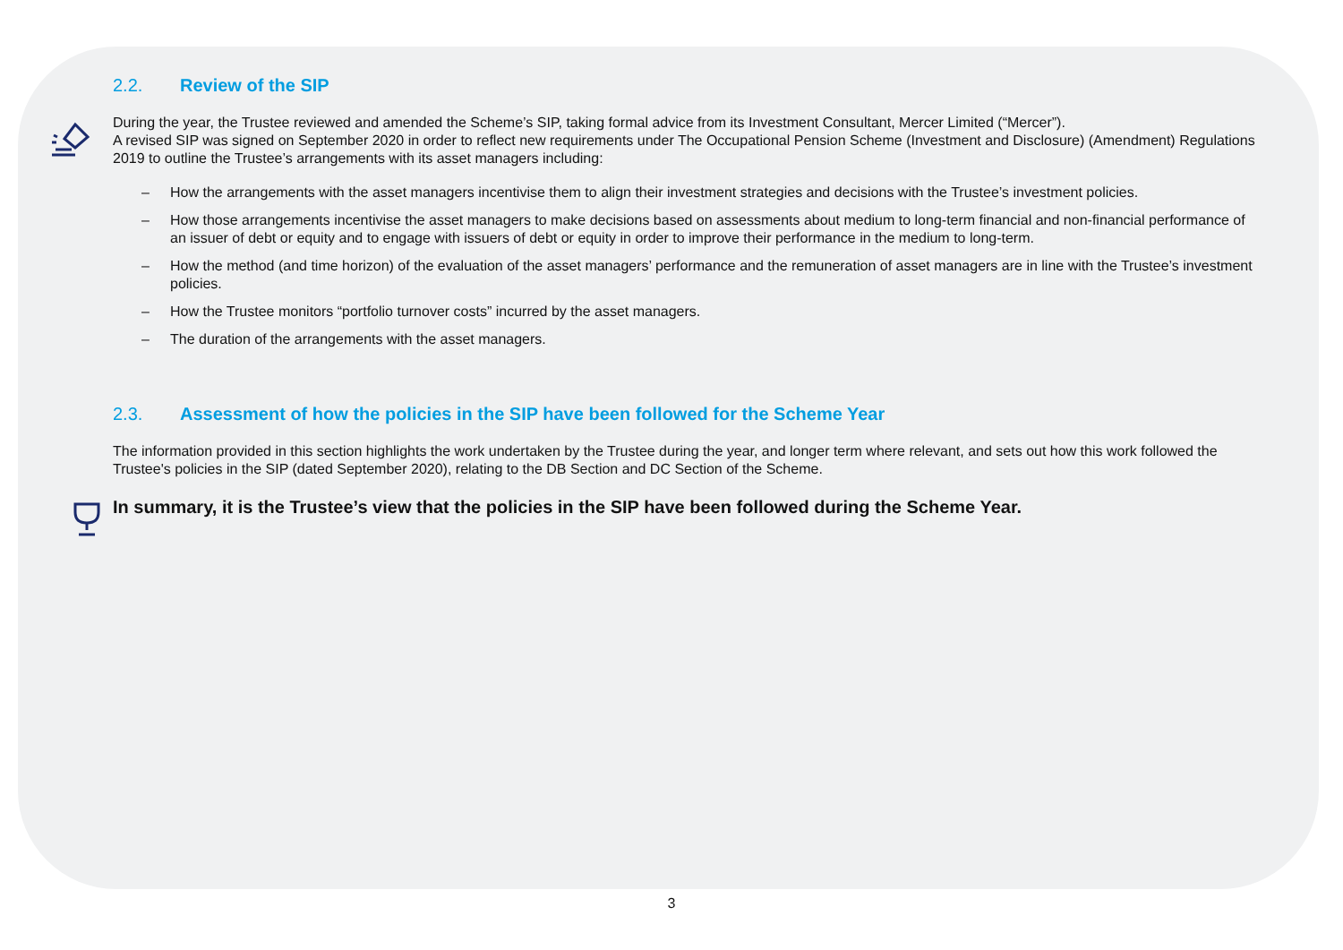2.2. Review of the SIP
During the year, the Trustee reviewed and amended the Scheme’s SIP, taking formal advice from its Investment Consultant, Mercer Limited (“Mercer”).
A revised SIP was signed on September 2020 in order to reflect new requirements under The Occupational Pension Scheme (Investment and Disclosure) (Amendment) Regulations 2019 to outline the Trustee’s arrangements with its asset managers including:
– How the arrangements with the asset managers incentivise them to align their investment strategies and decisions with the Trustee’s investment policies.
– How those arrangements incentivise the asset managers to make decisions based on assessments about medium to long-term financial and non-financial performance of an issuer of debt or equity and to engage with issuers of debt or equity in order to improve their performance in the medium to long-term.
– How the method (and time horizon) of the evaluation of the asset managers’ performance and the remuneration of asset managers are in line with the Trustee’s investment policies.
– How the Trustee monitors “portfolio turnover costs” incurred by the asset managers.
– The duration of the arrangements with the asset managers.
2.3. Assessment of how the policies in the SIP have been followed for the Scheme Year
The information provided in this section highlights the work undertaken by the Trustee during the year, and longer term where relevant, and sets out how this work followed the Trustee's policies in the SIP (dated September 2020), relating to the DB Section and DC Section of the Scheme.
In summary, it is the Trustee’s view that the policies in the SIP have been followed during the Scheme Year.
3